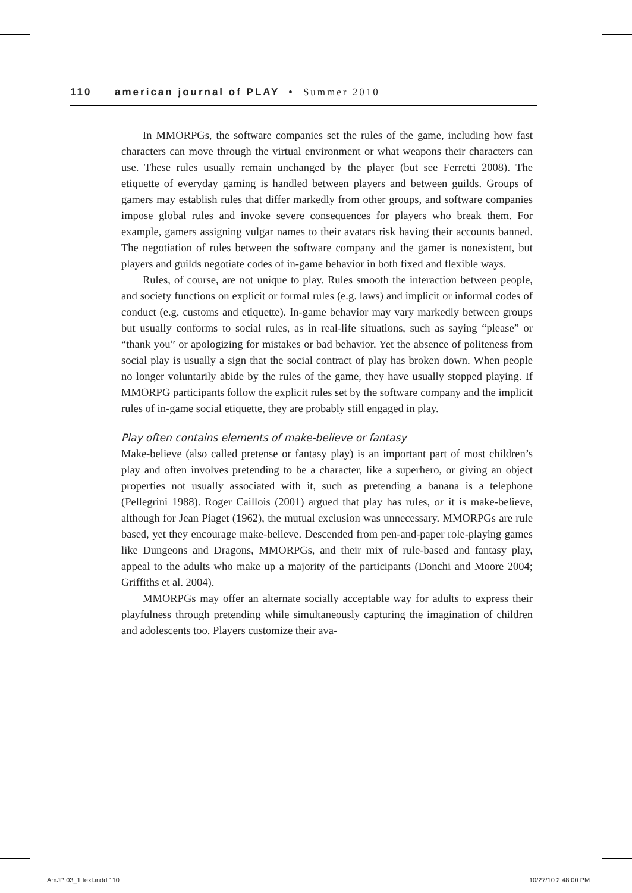110 american journal of PLAY • Summer 2010
In MMORPGs, the software companies set the rules of the game, including how fast characters can move through the virtual environment or what weapons their characters can use. These rules usually remain unchanged by the player (but see Ferretti 2008). The etiquette of everyday gaming is handled between players and between guilds. Groups of gamers may establish rules that differ markedly from other groups, and software companies impose global rules and invoke severe consequences for players who break them. For example, gamers assigning vulgar names to their avatars risk having their accounts banned. The negotiation of rules between the software company and the gamer is nonexistent, but players and guilds negotiate codes of in-game behavior in both fixed and flexible ways.
Rules, of course, are not unique to play. Rules smooth the interaction between people, and society functions on explicit or formal rules (e.g. laws) and implicit or informal codes of conduct (e.g. customs and etiquette). In-game behavior may vary markedly between groups but usually conforms to social rules, as in real-life situations, such as saying “please” or “thank you” or apologizing for mistakes or bad behavior. Yet the absence of politeness from social play is usually a sign that the social contract of play has broken down. When people no longer voluntarily abide by the rules of the game, they have usually stopped playing. If MMORPG participants follow the explicit rules set by the software company and the implicit rules of in-game social etiquette, they are probably still engaged in play.
Play often contains elements of make-believe or fantasy
Make-believe (also called pretense or fantasy play) is an important part of most children’s play and often involves pretending to be a character, like a superhero, or giving an object properties not usually associated with it, such as pretending a banana is a telephone (Pellegrini 1988). Roger Caillois (2001) argued that play has rules, or it is make-believe, although for Jean Piaget (1962), the mutual exclusion was unnecessary. MMORPGs are rule based, yet they encourage make-believe. Descended from pen-and-paper role-playing games like Dungeons and Dragons, MMORPGs, and their mix of rule-based and fantasy play, appeal to the adults who make up a majority of the participants (Donchi and Moore 2004; Griffiths et al. 2004).
MMORPGs may offer an alternate socially acceptable way for adults to express their playfulness through pretending while simultaneously capturing the imagination of children and adolescents too. Players customize their ava-
AmJP 03_1 text.indd 110 10/27/10 2:48:00 PM